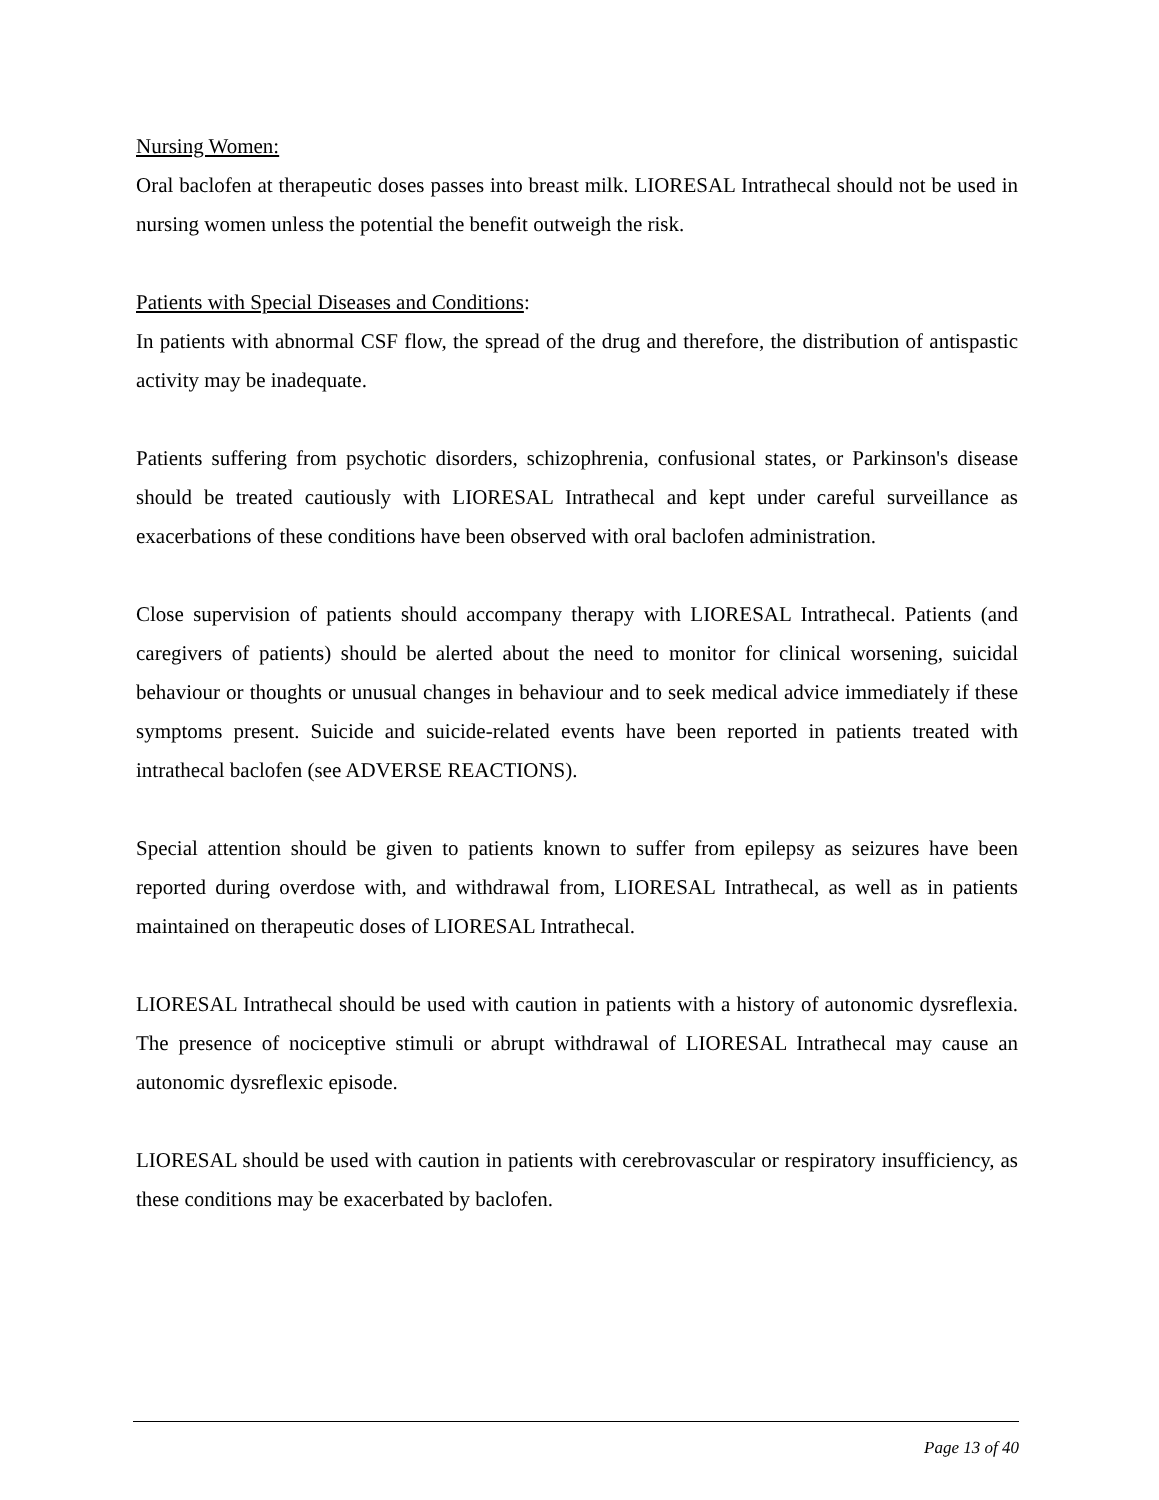Nursing Women:
Oral baclofen at therapeutic doses passes into breast milk. LIORESAL Intrathecal should not be used in nursing women unless the potential the benefit outweigh the risk.
Patients with Special Diseases and Conditions:
In patients with abnormal CSF flow, the spread of the drug and therefore, the distribution of antispastic activity may be inadequate.
Patients suffering from psychotic disorders, schizophrenia, confusional states, or Parkinson's disease should be treated cautiously with LIORESAL Intrathecal and kept under careful surveillance as exacerbations of these conditions have been observed with oral baclofen administration.
Close supervision of patients should accompany therapy with LIORESAL Intrathecal. Patients (and caregivers of patients) should be alerted about the need to monitor for clinical worsening, suicidal behaviour or thoughts or unusual changes in behaviour and to seek medical advice immediately if these symptoms present. Suicide and suicide-related events have been reported in patients treated with intrathecal baclofen (see ADVERSE REACTIONS).
Special attention should be given to patients known to suffer from epilepsy as seizures have been reported during overdose with, and withdrawal from, LIORESAL Intrathecal, as well as in patients maintained on therapeutic doses of LIORESAL Intrathecal.
LIORESAL Intrathecal should be used with caution in patients with a history of autonomic dysreflexia. The presence of nociceptive stimuli or abrupt withdrawal of LIORESAL Intrathecal may cause an autonomic dysreflexic episode.
LIORESAL should be used with caution in patients with cerebrovascular or respiratory insufficiency, as these conditions may be exacerbated by baclofen.
Page 13 of 40